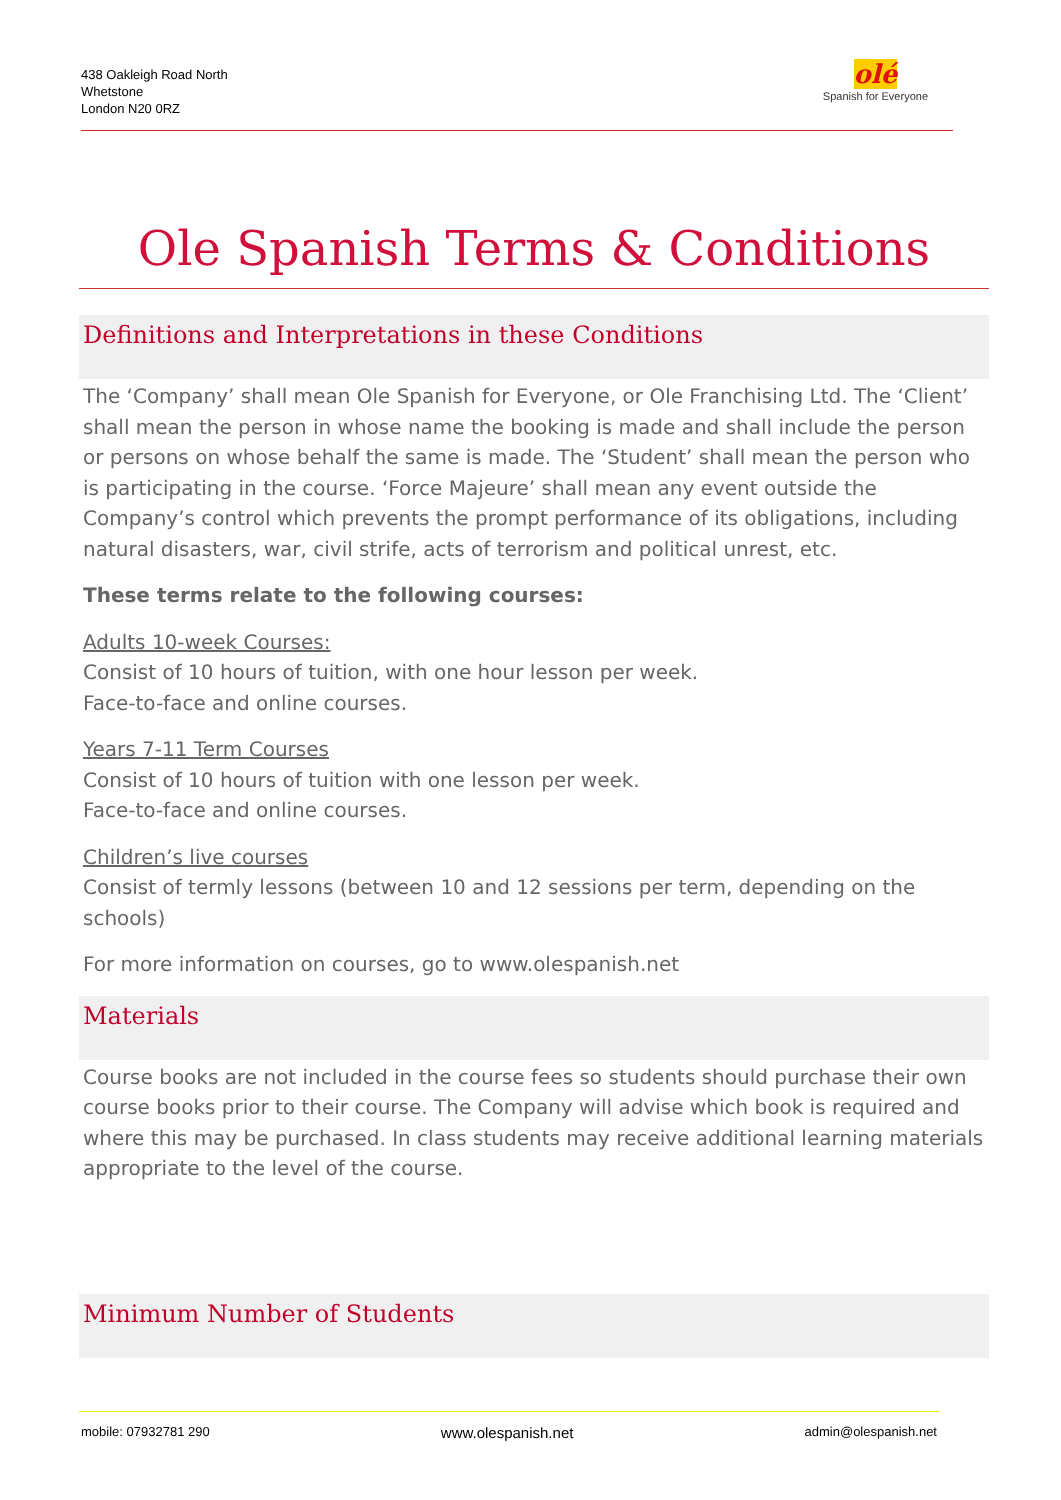438 Oakleigh Road North
Whetstone
London N20 0RZ
olé
Spanish for Everyone
Ole Spanish Terms & Conditions
Definitions and Interpretations in these Conditions
The ‘Company’ shall mean Ole Spanish for Everyone, or Ole Franchising Ltd. The ‘Client’ shall mean the person in whose name the booking is made and shall include the person or persons on whose behalf the same is made. The ‘Student’ shall mean the person who is participating in the course. ‘Force Majeure’ shall mean any event outside the Company’s control which prevents the prompt performance of its obligations, including natural disasters, war, civil strife, acts of terrorism and political unrest, etc.
These terms relate to the following courses:
Adults 10-week Courses:
Consist of 10 hours of tuition, with one hour lesson per week.
Face-to-face and online courses.
Years 7-11 Term Courses
Consist of 10 hours of tuition with one lesson per week.
Face-to-face and online courses.
Children’s live courses
Consist of termly lessons (between 10 and 12 sessions per term, depending on the schools)
For more information on courses, go to www.olespanish.net
Materials
Course books are not included in the course fees so students should purchase their own course books prior to their course. The Company will advise which book is required and where this may be purchased. In class students may receive additional learning materials appropriate to the level of the course.
Minimum Number of Students
mobile: 07932781 290 www.olespanish.net admin@olespanish.net